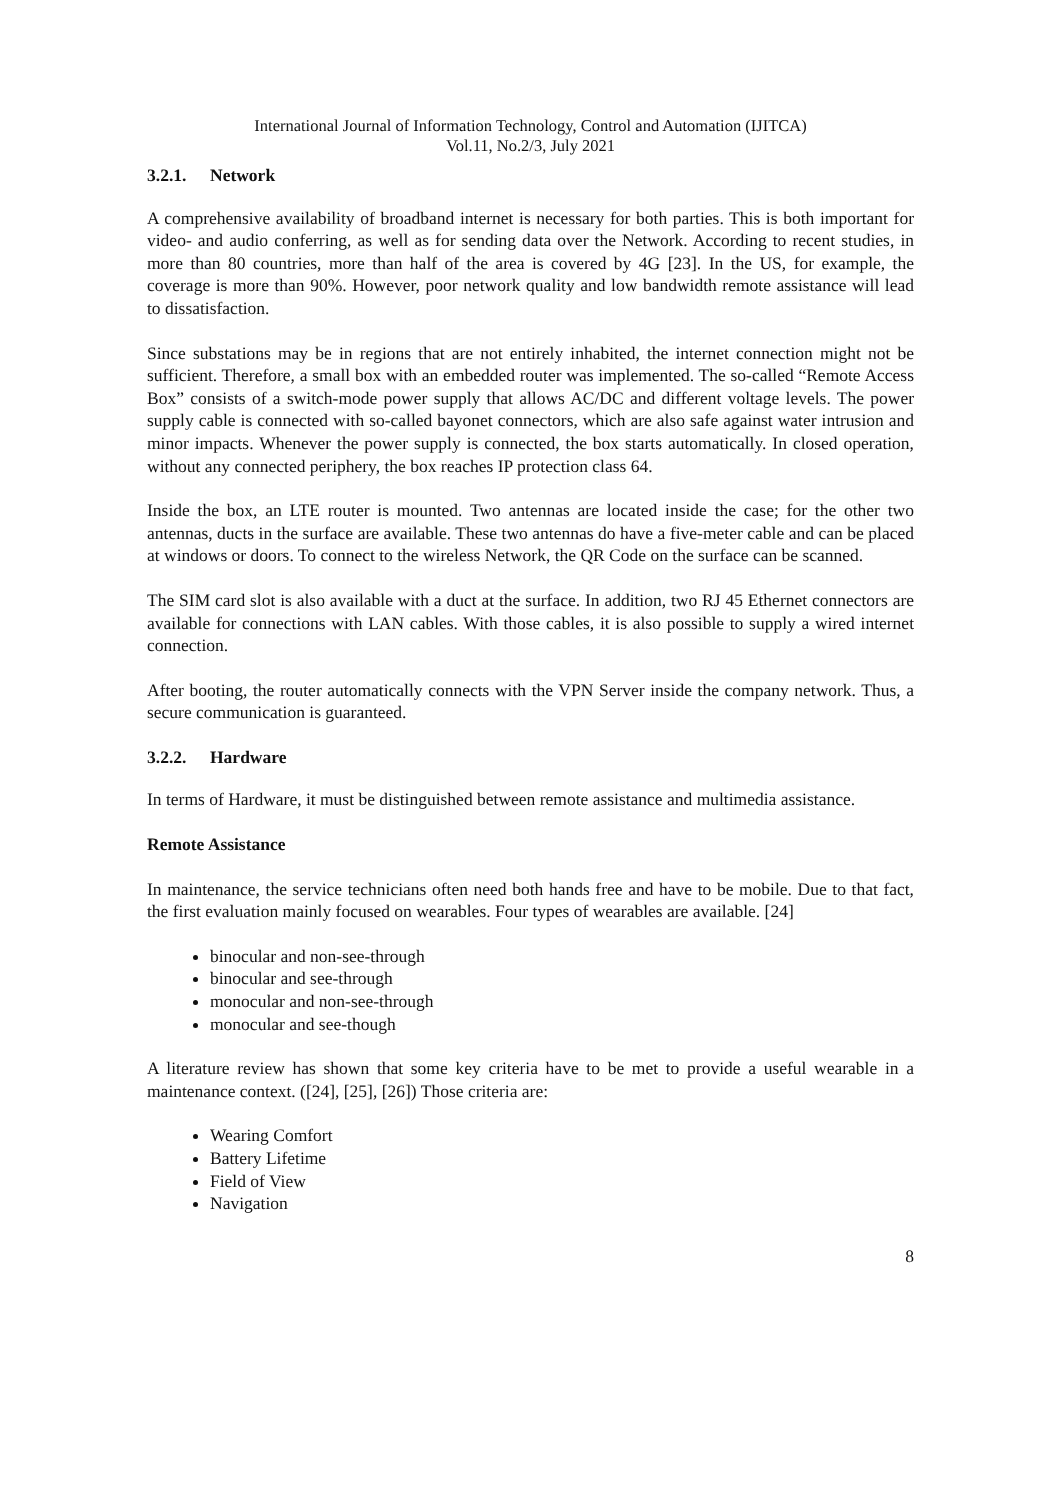International Journal of Information Technology, Control and Automation (IJITCA)
Vol.11, No.2/3, July 2021
3.2.1. Network
A comprehensive availability of broadband internet is necessary for both parties. This is both important for video- and audio conferring, as well as for sending data over the Network. According to recent studies, in more than 80 countries, more than half of the area is covered by 4G [23]. In the US, for example, the coverage is more than 90%. However, poor network quality and low bandwidth remote assistance will lead to dissatisfaction.
Since substations may be in regions that are not entirely inhabited, the internet connection might not be sufficient. Therefore, a small box with an embedded router was implemented. The so-called “Remote Access Box” consists of a switch-mode power supply that allows AC/DC and different voltage levels. The power supply cable is connected with so-called bayonet connectors, which are also safe against water intrusion and minor impacts. Whenever the power supply is connected, the box starts automatically. In closed operation, without any connected periphery, the box reaches IP protection class 64.
Inside the box, an LTE router is mounted. Two antennas are located inside the case; for the other two antennas, ducts in the surface are available. These two antennas do have a five-meter cable and can be placed at windows or doors. To connect to the wireless Network, the QR Code on the surface can be scanned.
The SIM card slot is also available with a duct at the surface. In addition, two RJ 45 Ethernet connectors are available for connections with LAN cables. With those cables, it is also possible to supply a wired internet connection.
After booting, the router automatically connects with the VPN Server inside the company network. Thus, a secure communication is guaranteed.
3.2.2. Hardware
In terms of Hardware, it must be distinguished between remote assistance and multimedia assistance.
Remote Assistance
In maintenance, the service technicians often need both hands free and have to be mobile. Due to that fact, the first evaluation mainly focused on wearables. Four types of wearables are available. [24]
binocular and non-see-through
binocular and see-through
monocular and non-see-through
monocular and see-though
A literature review has shown that some key criteria have to be met to provide a useful wearable in a maintenance context. ([24], [25], [26]) Those criteria are:
Wearing Comfort
Battery Lifetime
Field of View
Navigation
8